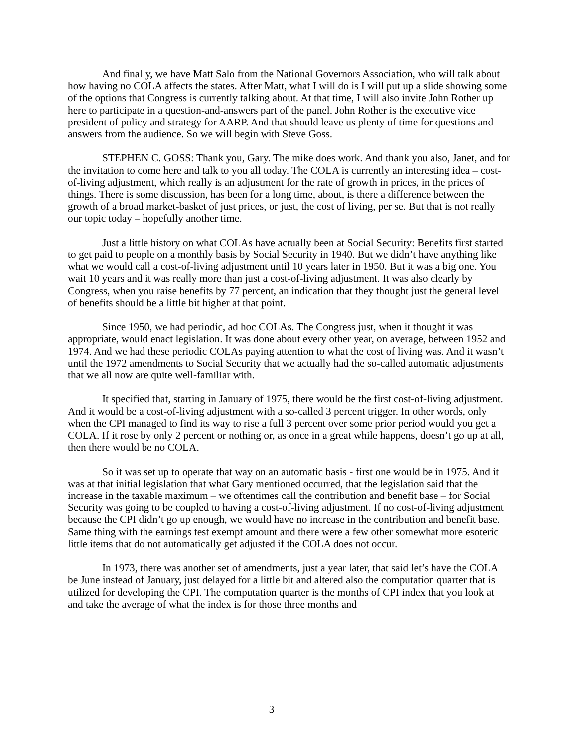And finally, we have Matt Salo from the National Governors Association, who will talk about how having no COLA affects the states. After Matt, what I will do is I will put up a slide showing some of the options that Congress is currently talking about. At that time, I will also invite John Rother up here to participate in a question-and-answers part of the panel. John Rother is the executive vice president of policy and strategy for AARP. And that should leave us plenty of time for questions and answers from the audience. So we will begin with Steve Goss.
STEPHEN C. GOSS: Thank you, Gary. The mike does work. And thank you also, Janet, and for the invitation to come here and talk to you all today. The COLA is currently an interesting idea – cost-of-living adjustment, which really is an adjustment for the rate of growth in prices, in the prices of things. There is some discussion, has been for a long time, about, is there a difference between the growth of a broad market-basket of just prices, or just, the cost of living, per se. But that is not really our topic today – hopefully another time.
Just a little history on what COLAs have actually been at Social Security: Benefits first started to get paid to people on a monthly basis by Social Security in 1940. But we didn’t have anything like what we would call a cost-of-living adjustment until 10 years later in 1950. But it was a big one. You wait 10 years and it was really more than just a cost-of-living adjustment. It was also clearly by Congress, when you raise benefits by 77 percent, an indication that they thought just the general level of benefits should be a little bit higher at that point.
Since 1950, we had periodic, ad hoc COLAs. The Congress just, when it thought it was appropriate, would enact legislation. It was done about every other year, on average, between 1952 and 1974. And we had these periodic COLAs paying attention to what the cost of living was. And it wasn’t until the 1972 amendments to Social Security that we actually had the so-called automatic adjustments that we all now are quite well-familiar with.
It specified that, starting in January of 1975, there would be the first cost-of-living adjustment. And it would be a cost-of-living adjustment with a so-called 3 percent trigger. In other words, only when the CPI managed to find its way to rise a full 3 percent over some prior period would you get a COLA. If it rose by only 2 percent or nothing or, as once in a great while happens, doesn’t go up at all, then there would be no COLA.
So it was set up to operate that way on an automatic basis - first one would be in 1975. And it was at that initial legislation that what Gary mentioned occurred, that the legislation said that the increase in the taxable maximum – we oftentimes call the contribution and benefit base – for Social Security was going to be coupled to having a cost-of-living adjustment. If no cost-of-living adjustment because the CPI didn’t go up enough, we would have no increase in the contribution and benefit base. Same thing with the earnings test exempt amount and there were a few other somewhat more esoteric little items that do not automatically get adjusted if the COLA does not occur.
In 1973, there was another set of amendments, just a year later, that said let’s have the COLA be June instead of January, just delayed for a little bit and altered also the computation quarter that is utilized for developing the CPI. The computation quarter is the months of CPI index that you look at and take the average of what the index is for those three months and
3